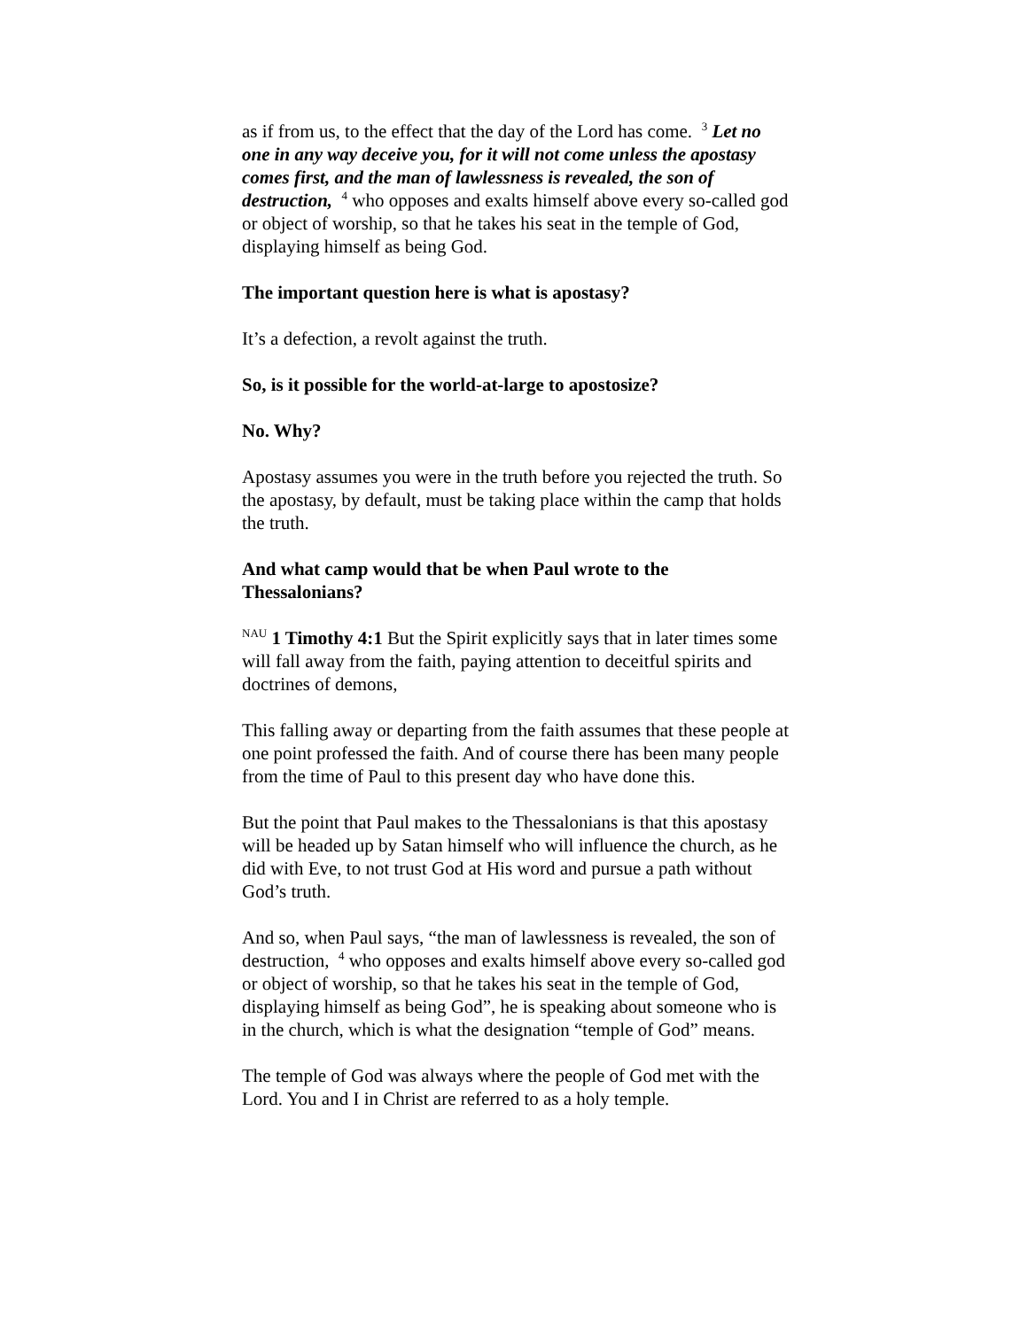as if from us, to the effect that the day of the Lord has come. <sup>3</sup> Let no one in any way deceive you, for it will not come unless the apostasy comes first, and the man of lawlessness is revealed, the son of destruction, <sup>4</sup> who opposes and exalts himself above every so-called god or object of worship, so that he takes his seat in the temple of God, displaying himself as being God.
The important question here is what is apostasy?
It’s a defection, a revolt against the truth.
So, is it possible for the world-at-large to apostosize?
No. Why?
Apostasy assumes you were in the truth before you rejected the truth. So the apostasy, by default, must be taking place within the camp that holds the truth.
And what camp would that be when Paul wrote to the Thessalonians?
<sup>NAU</sup> 1 Timothy 4:1 But the Spirit explicitly says that in later times some will fall away from the faith, paying attention to deceitful spirits and doctrines of demons,
This falling away or departing from the faith assumes that these people at one point professed the faith. And of course there has been many people from the time of Paul to this present day who have done this.
But the point that Paul makes to the Thessalonians is that this apostasy will be headed up by Satan himself who will influence the church, as he did with Eve, to not trust God at His word and pursue a path without God’s truth.
And so, when Paul says, “the man of lawlessness is revealed, the son of destruction, <sup>4</sup> who opposes and exalts himself above every so-called god or object of worship, so that he takes his seat in the temple of God, displaying himself as being God”, he is speaking about someone who is in the church, which is what the designation “temple of God” means.
The temple of God was always where the people of God met with the Lord. You and I in Christ are referred to as a holy temple.